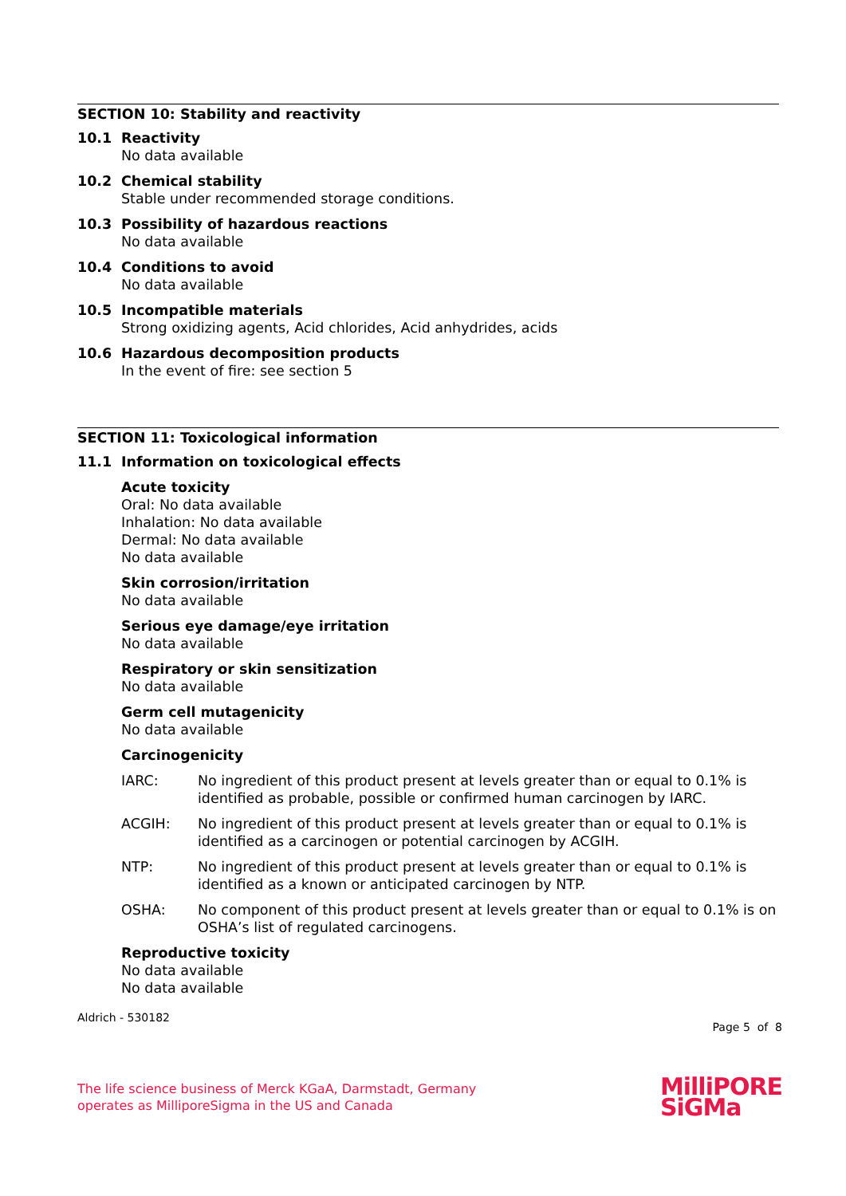SECTION 10: Stability and reactivity
10.1 Reactivity
No data available
10.2 Chemical stability
Stable under recommended storage conditions.
10.3 Possibility of hazardous reactions
No data available
10.4 Conditions to avoid
No data available
10.5 Incompatible materials
Strong oxidizing agents, Acid chlorides, Acid anhydrides, acids
10.6 Hazardous decomposition products
In the event of fire: see section 5
SECTION 11: Toxicological information
11.1 Information on toxicological effects
Acute toxicity
Oral: No data available
Inhalation: No data available
Dermal: No data available
No data available
Skin corrosion/irritation
No data available
Serious eye damage/eye irritation
No data available
Respiratory or skin sensitization
No data available
Germ cell mutagenicity
No data available
Carcinogenicity
IARC: No ingredient of this product present at levels greater than or equal to 0.1% is identified as probable, possible or confirmed human carcinogen by IARC.
ACGIH: No ingredient of this product present at levels greater than or equal to 0.1% is identified as a carcinogen or potential carcinogen by ACGIH.
NTP: No ingredient of this product present at levels greater than or equal to 0.1% is identified as a known or anticipated carcinogen by NTP.
OSHA: No component of this product present at levels greater than or equal to 0.1% is on OSHA’s list of regulated carcinogens.
Reproductive toxicity
No data available
No data available
Aldrich - 530182
Page 5 of 8
The life science business of Merck KGaA, Darmstadt, Germany
operates as MilliporeSigma in the US and Canada
MilliPORE
SiGMa